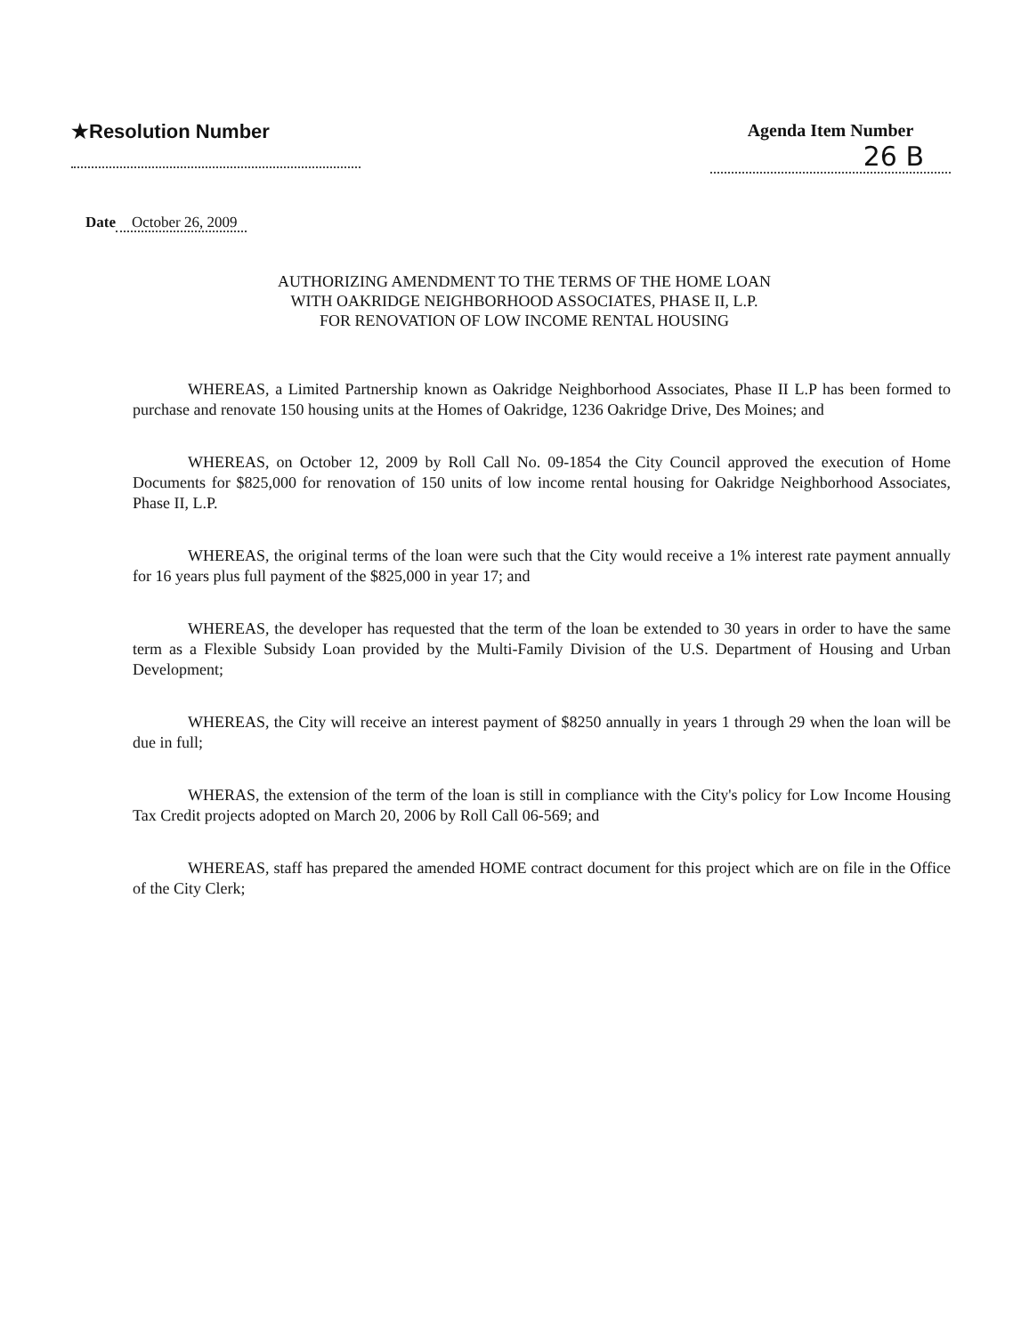★Resolution Number Agenda Item Number
26 B
Date October 26, 2009
AUTHORIZING AMENDMENT TO THE TERMS OF THE HOME LOAN
WITH OAKRIDGE NEIGHBORHOOD ASSOCIATES, PHASE II, L.P.
FOR RENOVATION OF LOW INCOME RENTAL HOUSING
WHEREAS, a Limited Partnership known as Oakridge Neighborhood Associates, Phase II L.P has been formed to purchase and renovate 150 housing units at the Homes of Oakridge, 1236 Oakridge Drive, Des Moines; and
WHEREAS, on October 12, 2009 by Roll Call No. 09-1854 the City Council approved the execution of Home Documents for $825,000 for renovation of 150 units of low income rental housing for Oakridge Neighborhood Associates, Phase II, L.P.
WHEREAS, the original terms of the loan were such that the City would receive a 1% interest rate payment annually for 16 years plus full payment of the $825,000 in year 17; and
WHEREAS, the developer has requested that the term of the loan be extended to 30 years in order to have the same term as a Flexible Subsidy Loan provided by the Multi-Family Division of the U.S. Department of Housing and Urban Development;
WHEREAS, the City will receive an interest payment of $8250 annually in years 1 through 29 when the loan will be due in full;
WHERAS, the extension of the term of the loan is still in compliance with the City's policy for Low Income Housing Tax Credit projects adopted on March 20, 2006 by Roll Call 06-569; and
WHEREAS, staff has prepared the amended HOME contract document for this project which are on file in the Office of the City Clerk;